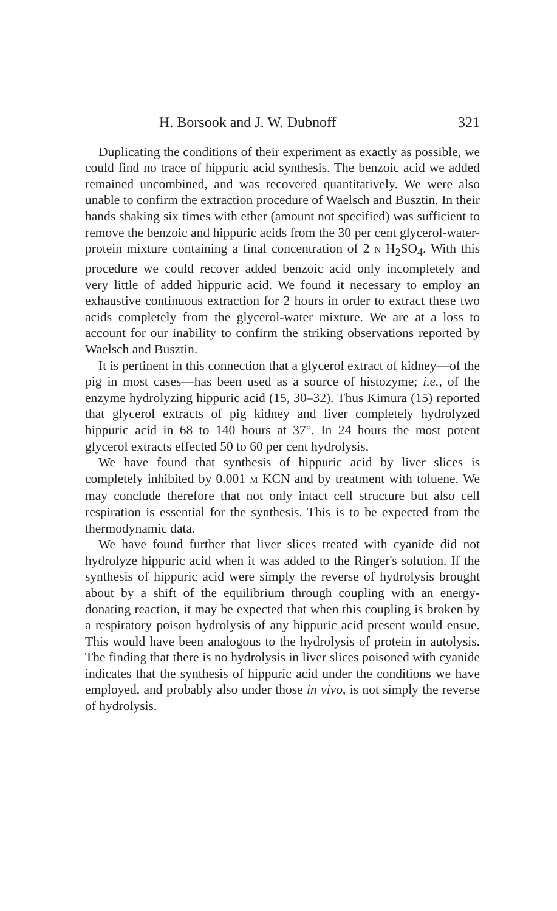H. Borsook and J. W. Dubnoff 321
Duplicating the conditions of their experiment as exactly as possible, we could find no trace of hippuric acid synthesis. The benzoic acid we added remained uncombined, and was recovered quantitatively. We were also unable to confirm the extraction procedure of Waelsch and Busztin. In their hands shaking six times with ether (amount not specified) was sufficient to remove the benzoic and hippuric acids from the 30 per cent glycerol-water-protein mixture containing a final concentration of 2 N H<sub>2</sub>SO<sub>4</sub>. With this procedure we could recover added benzoic acid only incompletely and very little of added hippuric acid. We found it necessary to employ an exhaustive continuous extraction for 2 hours in order to extract these two acids completely from the glycerol-water mixture. We are at a loss to account for our inability to confirm the striking observations reported by Waelsch and Busztin.
It is pertinent in this connection that a glycerol extract of kidney—of the pig in most cases—has been used as a source of histozyme; i.e., of the enzyme hydrolyzing hippuric acid (15, 30–32). Thus Kimura (15) reported that glycerol extracts of pig kidney and liver completely hydrolyzed hippuric acid in 68 to 140 hours at 37°. In 24 hours the most potent glycerol extracts effected 50 to 60 per cent hydrolysis.
We have found that synthesis of hippuric acid by liver slices is completely inhibited by 0.001 M KCN and by treatment with toluene. We may conclude therefore that not only intact cell structure but also cell respiration is essential for the synthesis. This is to be expected from the thermodynamic data.
We have found further that liver slices treated with cyanide did not hydrolyze hippuric acid when it was added to the Ringer's solution. If the synthesis of hippuric acid were simply the reverse of hydrolysis brought about by a shift of the equilibrium through coupling with an energy-donating reaction, it may be expected that when this coupling is broken by a respiratory poison hydrolysis of any hippuric acid present would ensue. This would have been analogous to the hydrolysis of protein in autolysis. The finding that there is no hydrolysis in liver slices poisoned with cyanide indicates that the synthesis of hippuric acid under the conditions we have employed, and probably also under those in vivo, is not simply the reverse of hydrolysis.